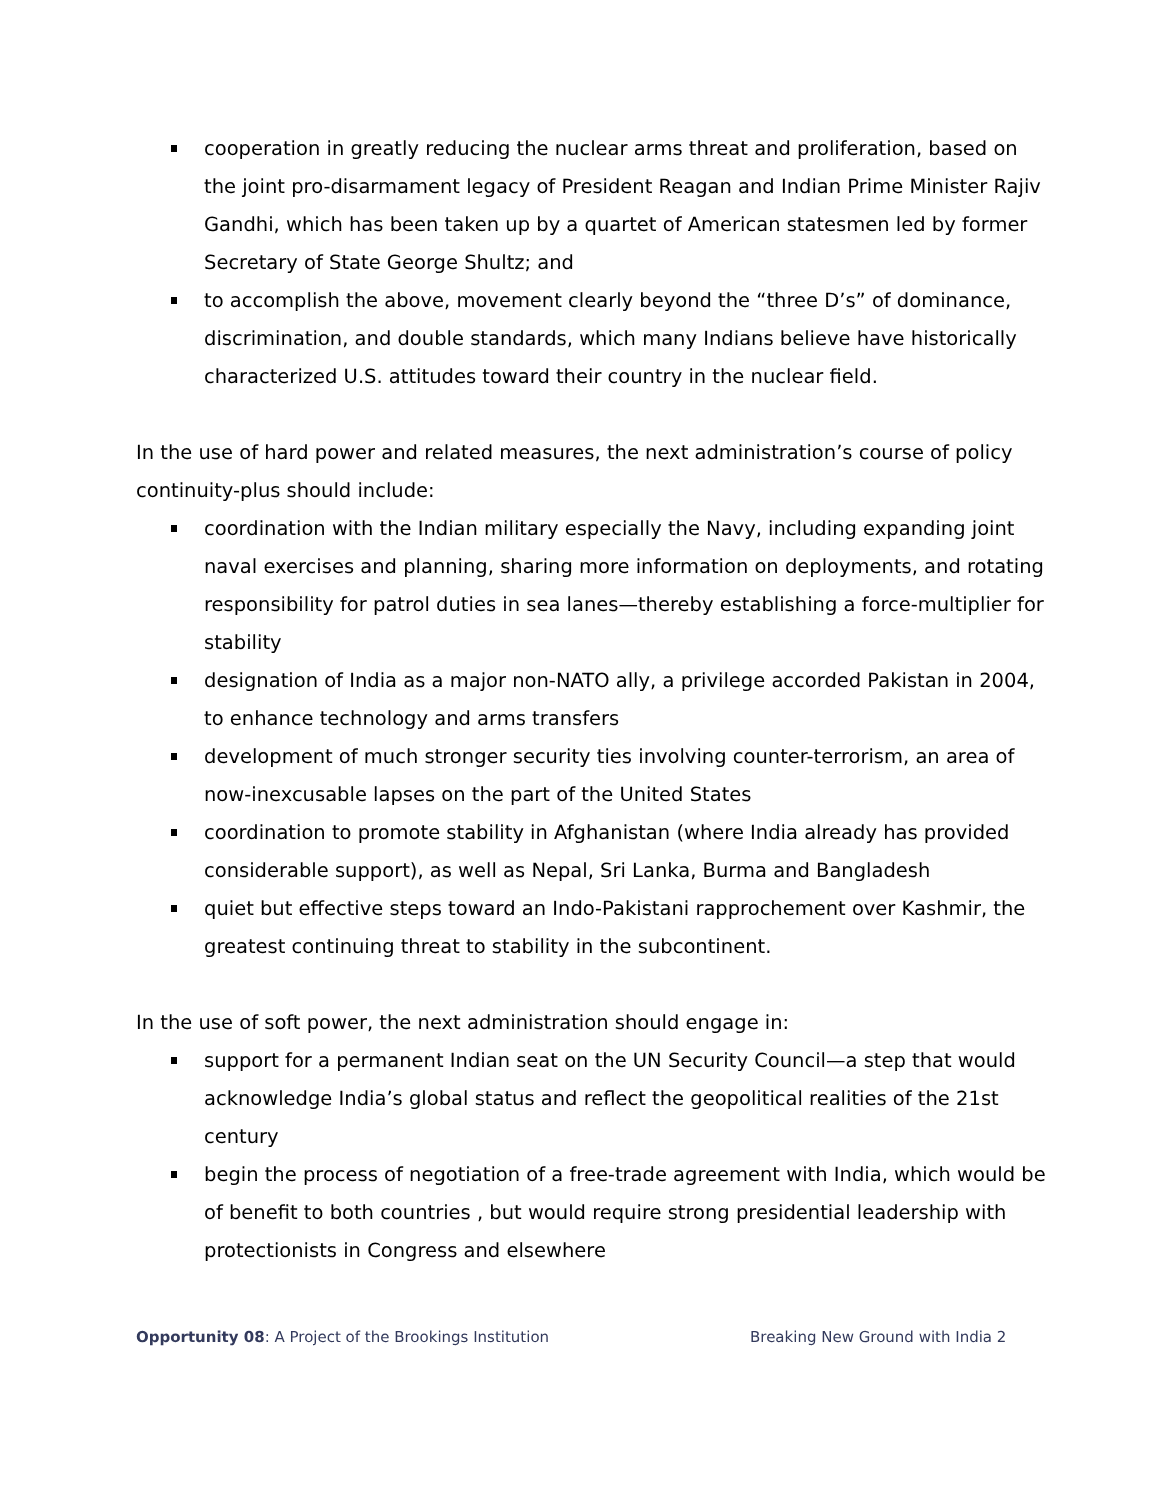cooperation in greatly reducing the nuclear arms threat and proliferation, based on the joint pro-disarmament legacy of President Reagan and Indian Prime Minister Rajiv Gandhi, which has been taken up by a quartet of American statesmen led by former Secretary of State George Shultz; and
to accomplish the above, movement clearly beyond the “three D’s” of dominance, discrimination, and double standards, which many Indians believe have historically characterized U.S. attitudes toward their country in the nuclear field.
In the use of hard power and related measures, the next administration’s course of policy continuity-plus should include:
coordination with the Indian military especially the Navy, including expanding joint naval exercises and planning, sharing more information on deployments, and rotating responsibility for patrol duties in sea lanes—thereby establishing a force-multiplier for stability
designation of India as a major non-NATO ally, a privilege accorded Pakistan in 2004, to enhance technology and arms transfers
development of much stronger security ties involving counter-terrorism, an area of now-inexcusable lapses on the part of the United States
coordination to promote stability in Afghanistan (where India already has provided considerable support), as well as Nepal, Sri Lanka, Burma and Bangladesh
quiet but effective steps toward an Indo-Pakistani rapprochement over Kashmir, the greatest continuing threat to stability in the subcontinent.
In the use of soft power, the next administration should engage in:
support for a permanent Indian seat on the UN Security Council—a step that would acknowledge India’s global status and reflect the geopolitical realities of the 21st century
begin the process of negotiation of a free-trade agreement with India, which would be of benefit to both countries , but would require strong presidential leadership with protectionists in Congress and elsewhere
Opportunity 08: A Project of the Brookings Institution Breaking New Ground with India 2